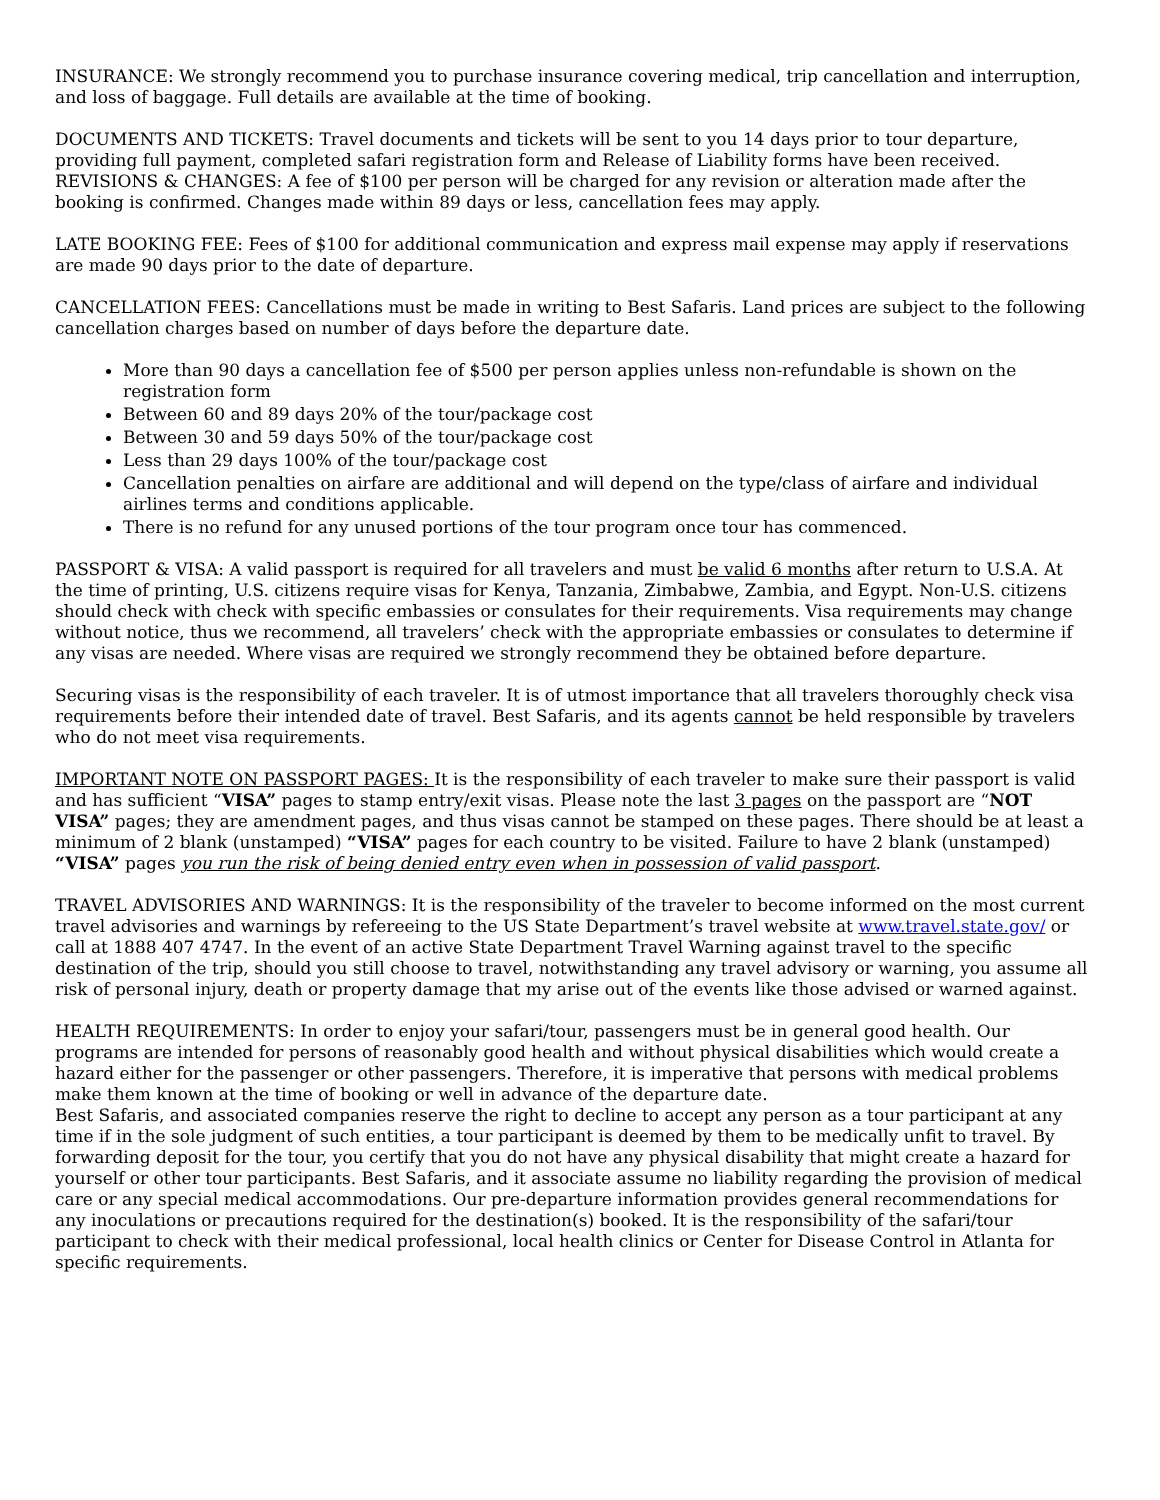INSURANCE: We strongly recommend you to purchase insurance covering medical, trip cancellation and interruption, and loss of baggage. Full details are available at the time of booking.
DOCUMENTS AND TICKETS: Travel documents and tickets will be sent to you 14 days prior to tour departure, providing full payment, completed safari registration form and Release of Liability forms have been received.
REVISIONS & CHANGES: A fee of $100 per person will be charged for any revision or alteration made after the booking is confirmed. Changes made within 89 days or less, cancellation fees may apply.
LATE BOOKING FEE: Fees of $100 for additional communication and express mail expense may apply if reservations are made 90 days prior to the date of departure.
CANCELLATION FEES: Cancellations must be made in writing to Best Safaris. Land prices are subject to the following cancellation charges based on number of days before the departure date.
More than 90 days a cancellation fee of $500 per person applies unless non-refundable is shown on the registration form
Between 60 and 89 days 20% of the tour/package cost
Between 30 and 59 days 50% of the tour/package cost
Less than 29 days 100% of the tour/package cost
Cancellation penalties on airfare are additional and will depend on the type/class of airfare and individual airlines terms and conditions applicable.
There is no refund for any unused portions of the tour program once tour has commenced.
PASSPORT & VISA: A valid passport is required for all travelers and must be valid 6 months after return to U.S.A. At the time of printing, U.S. citizens require visas for Kenya, Tanzania, Zimbabwe, Zambia, and Egypt. Non-U.S. citizens should check with check with specific embassies or consulates for their requirements. Visa requirements may change without notice, thus we recommend, all travelers’ check with the appropriate embassies or consulates to determine if any visas are needed. Where visas are required we strongly recommend they be obtained before departure.
Securing visas is the responsibility of each traveler. It is of utmost importance that all travelers thoroughly check visa requirements before their intended date of travel. Best Safaris, and its agents cannot be held responsible by travelers who do not meet visa requirements.
IMPORTANT NOTE ON PASSPORT PAGES: It is the responsibility of each traveler to make sure their passport is valid and has sufficient “VISA” pages to stamp entry/exit visas. Please note the last 3 pages on the passport are “NOT VISA” pages; they are amendment pages, and thus visas cannot be stamped on these pages. There should be at least a minimum of 2 blank (unstamped) “VISA” pages for each country to be visited. Failure to have 2 blank (unstamped) “VISA” pages you run the risk of being denied entry even when in possession of valid passport.
TRAVEL ADVISORIES AND WARNINGS: It is the responsibility of the traveler to become informed on the most current travel advisories and warnings by refereeing to the US State Department’s travel website at www.travel.state.gov/ or call at 1888 407 4747. In the event of an active State Department Travel Warning against travel to the specific destination of the trip, should you still choose to travel, notwithstanding any travel advisory or warning, you assume all risk of personal injury, death or property damage that my arise out of the events like those advised or warned against.
HEALTH REQUIREMENTS: In order to enjoy your safari/tour, passengers must be in general good health. Our programs are intended for persons of reasonably good health and without physical disabilities which would create a hazard either for the passenger or other passengers. Therefore, it is imperative that persons with medical problems make them known at the time of booking or well in advance of the departure date.
Best Safaris, and associated companies reserve the right to decline to accept any person as a tour participant at any time if in the sole judgment of such entities, a tour participant is deemed by them to be medically unfit to travel. By forwarding deposit for the tour, you certify that you do not have any physical disability that might create a hazard for yourself or other tour participants. Best Safaris, and it associate assume no liability regarding the provision of medical care or any special medical accommodations. Our pre-departure information provides general recommendations for any inoculations or precautions required for the destination(s) booked. It is the responsibility of the safari/tour participant to check with their medical professional, local health clinics or Center for Disease Control in Atlanta for specific requirements.